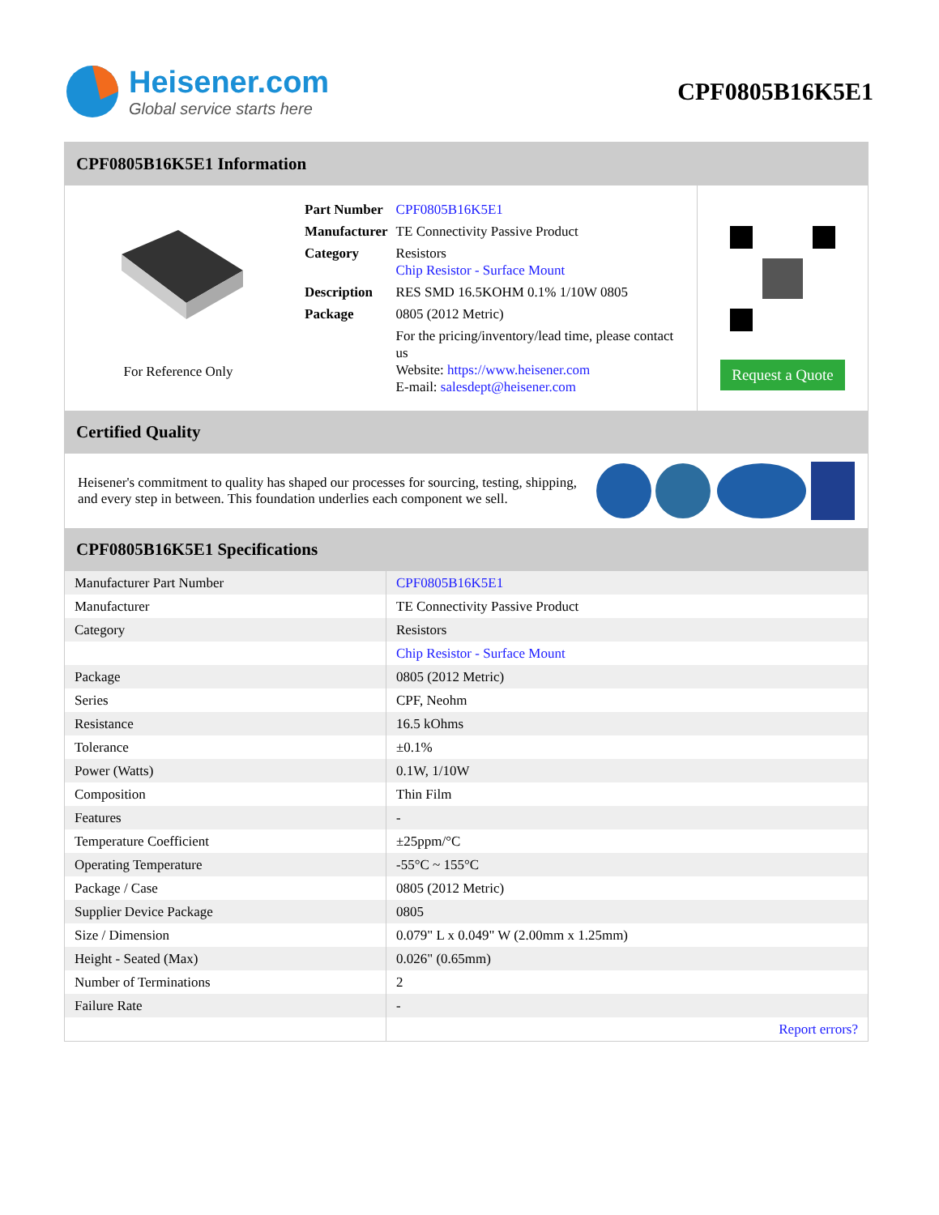Heisener.com
Global service starts here
CPF0805B16K5E1
CPF0805B16K5E1 Information
For Reference Only
| Part Number | CPF0805B16K5E1 |
| Manufacturer | TE Connectivity Passive Product |
| Category | Resistors Chip Resistor - Surface Mount |
| Description | RES SMD 16.5KOHM 0.1% 1/10W 0805 |
| Package | 0805 (2012 Metric) |
| | For the pricing/inventory/lead time, please contact us Website: https://www.heisener.com E-mail: salesdept@heisener.com |
Request a Quote
Certified Quality
Heisener's commitment to quality has shaped our processes for sourcing, testing, shipping, and every step in between. This foundation underlies each component we sell.
CPF0805B16K5E1 Specifications
| Manufacturer Part Number | CPF0805B16K5E1 |
| Manufacturer | TE Connectivity Passive Product |
| Category | Resistors |
| | Chip Resistor - Surface Mount |
| Package | 0805 (2012 Metric) |
| Series | CPF, Neohm |
| Resistance | 16.5 kOhms |
| Tolerance | ±0.1% |
| Power (Watts) | 0.1W, 1/10W |
| Composition | Thin Film |
| Features | - |
| Temperature Coefficient | ±25ppm/°C |
| Operating Temperature | -55°C ~ 155°C |
| Package / Case | 0805 (2012 Metric) |
| Supplier Device Package | 0805 |
| Size / Dimension | 0.079" L x 0.049" W (2.00mm x 1.25mm) |
| Height - Seated (Max) | 0.026" (0.65mm) |
| Number of Terminations | 2 |
| Failure Rate | - |
| | Report errors? |